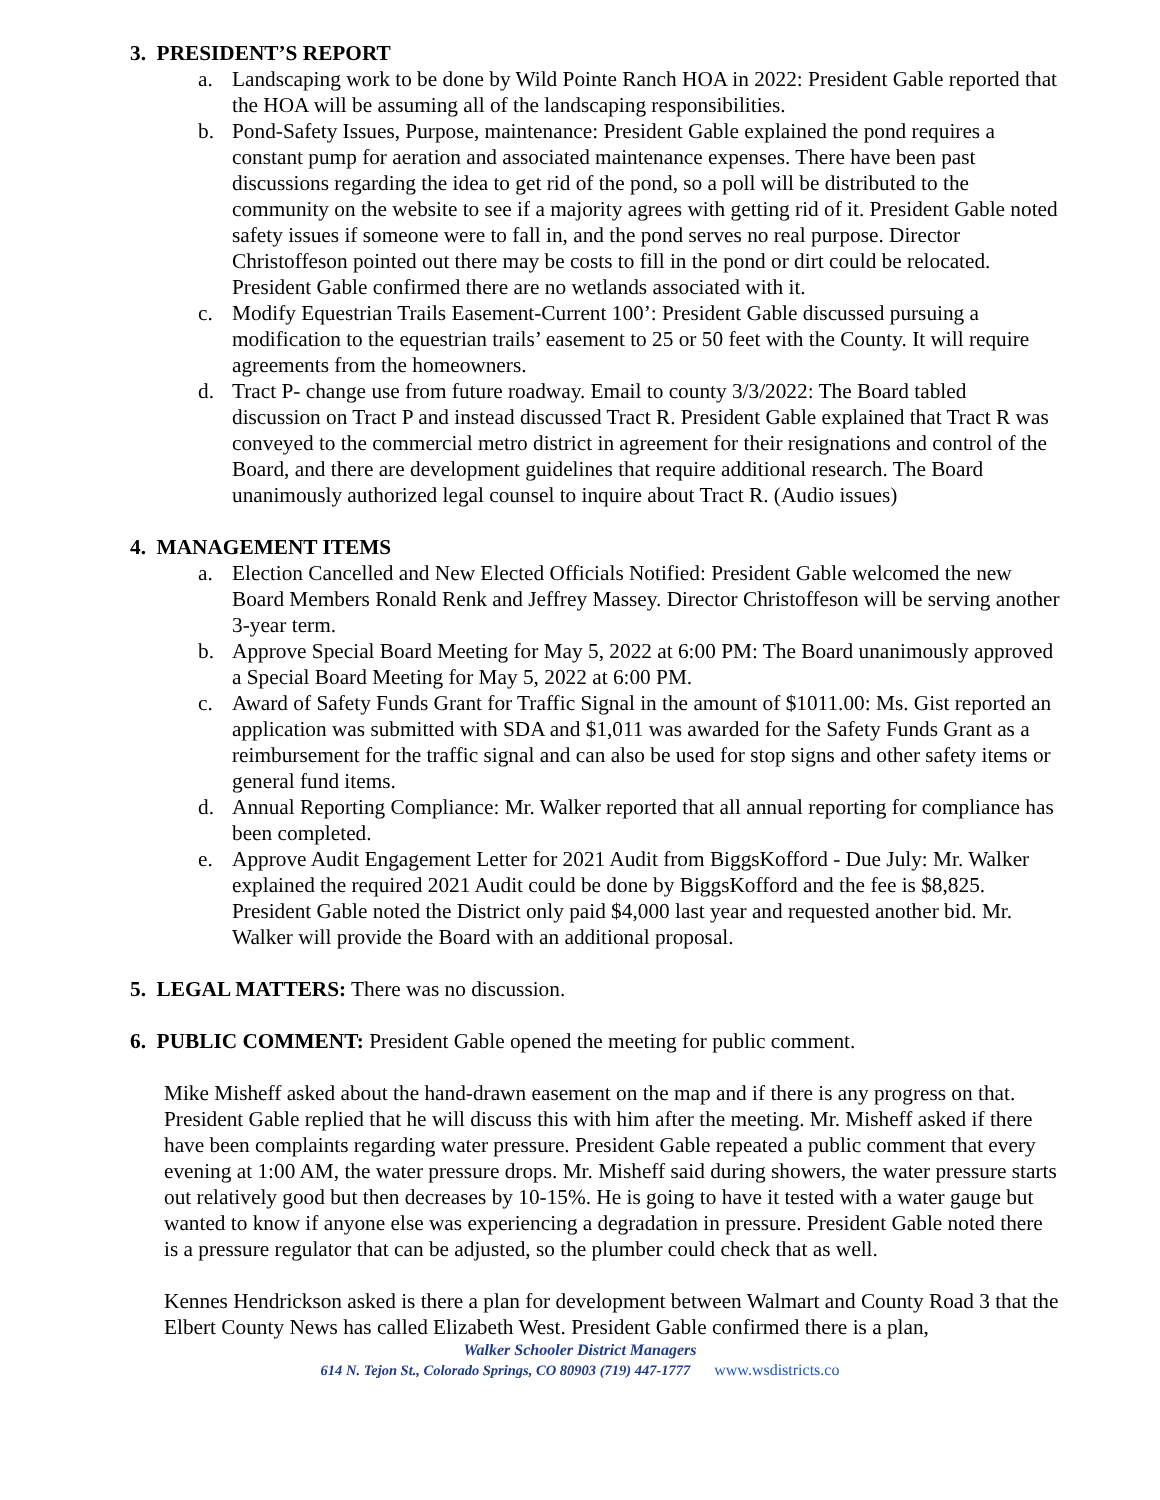3. PRESIDENT’S REPORT
a. Landscaping work to be done by Wild Pointe Ranch HOA in 2022: President Gable reported that the HOA will be assuming all of the landscaping responsibilities.
b. Pond-Safety Issues, Purpose, maintenance: President Gable explained the pond requires a constant pump for aeration and associated maintenance expenses. There have been past discussions regarding the idea to get rid of the pond, so a poll will be distributed to the community on the website to see if a majority agrees with getting rid of it. President Gable noted safety issues if someone were to fall in, and the pond serves no real purpose. Director Christoffeson pointed out there may be costs to fill in the pond or dirt could be relocated. President Gable confirmed there are no wetlands associated with it.
c. Modify Equestrian Trails Easement-Current 100’: President Gable discussed pursuing a modification to the equestrian trails’ easement to 25 or 50 feet with the County. It will require agreements from the homeowners.
d. Tract P- change use from future roadway. Email to county 3/3/2022: The Board tabled discussion on Tract P and instead discussed Tract R. President Gable explained that Tract R was conveyed to the commercial metro district in agreement for their resignations and control of the Board, and there are development guidelines that require additional research. The Board unanimously authorized legal counsel to inquire about Tract R. (Audio issues)
4. MANAGEMENT ITEMS
a. Election Cancelled and New Elected Officials Notified: President Gable welcomed the new Board Members Ronald Renk and Jeffrey Massey. Director Christoffeson will be serving another 3-year term.
b. Approve Special Board Meeting for May 5, 2022 at 6:00 PM: The Board unanimously approved a Special Board Meeting for May 5, 2022 at 6:00 PM.
c. Award of Safety Funds Grant for Traffic Signal in the amount of $1011.00: Ms. Gist reported an application was submitted with SDA and $1,011 was awarded for the Safety Funds Grant as a reimbursement for the traffic signal and can also be used for stop signs and other safety items or general fund items.
d. Annual Reporting Compliance: Mr. Walker reported that all annual reporting for compliance has been completed.
e. Approve Audit Engagement Letter for 2021 Audit from BiggsKofford - Due July: Mr. Walker explained the required 2021 Audit could be done by BiggsKofford and the fee is $8,825. President Gable noted the District only paid $4,000 last year and requested another bid. Mr. Walker will provide the Board with an additional proposal.
5. LEGAL MATTERS: There was no discussion.
6. PUBLIC COMMENT: President Gable opened the meeting for public comment.
Mike Misheff asked about the hand-drawn easement on the map and if there is any progress on that. President Gable replied that he will discuss this with him after the meeting. Mr. Misheff asked if there have been complaints regarding water pressure. President Gable repeated a public comment that every evening at 1:00 AM, the water pressure drops. Mr. Misheff said during showers, the water pressure starts out relatively good but then decreases by 10-15%. He is going to have it tested with a water gauge but wanted to know if anyone else was experiencing a degradation in pressure. President Gable noted there is a pressure regulator that can be adjusted, so the plumber could check that as well.
Kennes Hendrickson asked is there a plan for development between Walmart and County Road 3 that the Elbert County News has called Elizabeth West. President Gable confirmed there is a plan,
Walker Schooler District Managers
614 N. Tejon St., Colorado Springs, CO 80903 (719) 447-1777 www.wsdistricts.co